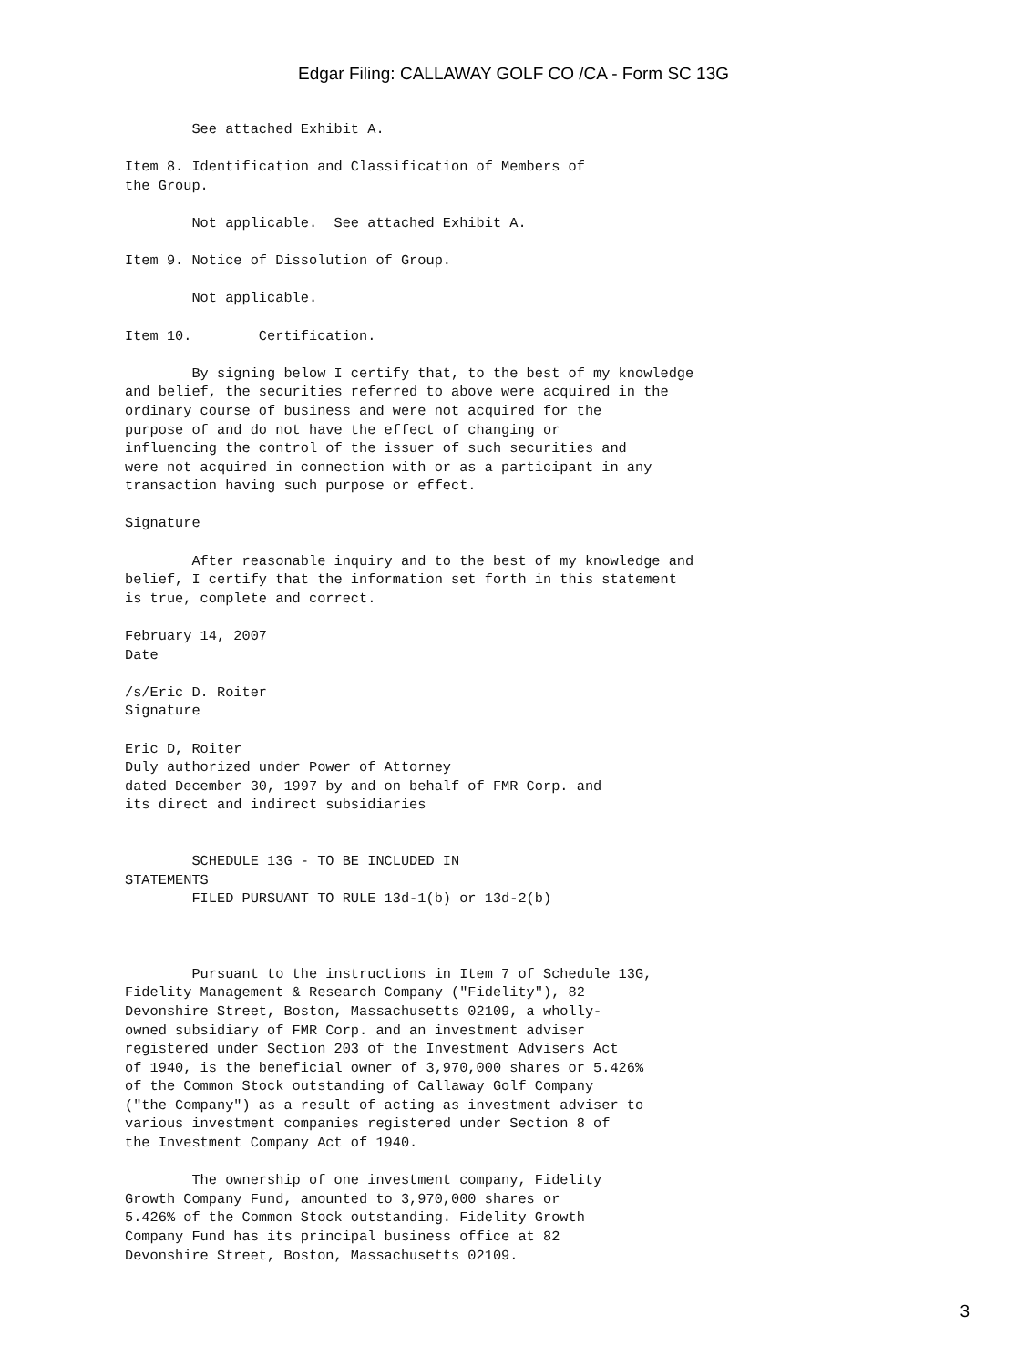Edgar Filing: CALLAWAY GOLF CO /CA - Form SC 13G
        See attached Exhibit A.

Item 8. Identification and Classification of Members of
the Group.

        Not applicable.  See attached Exhibit A.

Item 9. Notice of Dissolution of Group.

        Not applicable.

Item 10.        Certification.

        By signing below I certify that, to the best of my knowledge
and belief, the securities referred to above were acquired in the
ordinary course of business and were not acquired for the
purpose of and do not have the effect of changing or
influencing the control of the issuer of such securities and
were not acquired in connection with or as a participant in any
transaction having such purpose or effect.

Signature

        After reasonable inquiry and to the best of my knowledge and
belief, I certify that the information set forth in this statement
is true, complete and correct.

February 14, 2007
Date

/s/Eric D. Roiter
Signature

Eric D, Roiter
Duly authorized under Power of Attorney
dated December 30, 1997 by and on behalf of FMR Corp. and
its direct and indirect subsidiaries


        SCHEDULE 13G - TO BE INCLUDED IN
STATEMENTS
        FILED PURSUANT TO RULE 13d-1(b) or 13d-2(b)



        Pursuant to the instructions in Item 7 of Schedule 13G,
Fidelity Management & Research Company ("Fidelity"), 82
Devonshire Street, Boston, Massachusetts 02109, a wholly-
owned subsidiary of FMR Corp. and an investment adviser
registered under Section 203 of the Investment Advisers Act
of 1940, is the beneficial owner of 3,970,000 shares or 5.426%
of the Common Stock outstanding of Callaway Golf Company
("the Company") as a result of acting as investment adviser to
various investment companies registered under Section 8 of
the Investment Company Act of 1940.

        The ownership of one investment company, Fidelity
Growth Company Fund, amounted to 3,970,000 shares or
5.426% of the Common Stock outstanding. Fidelity Growth
Company Fund has its principal business office at 82
Devonshire Street, Boston, Massachusetts 02109.
3